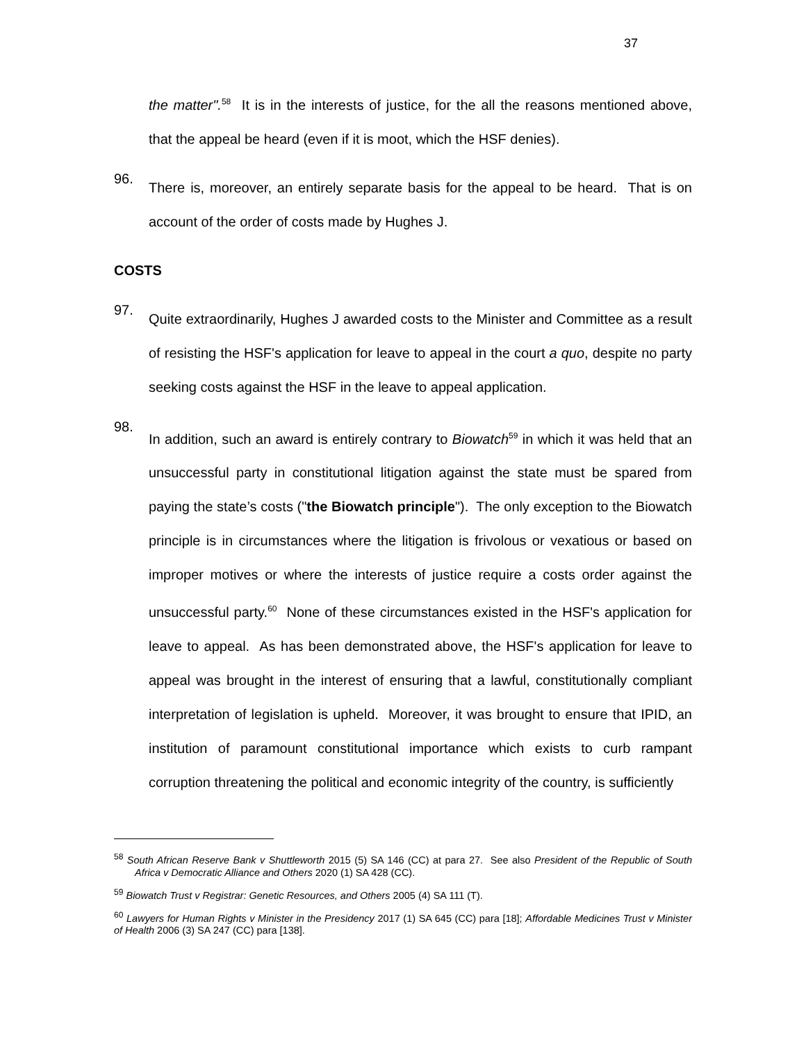37
the matter".<sup>58</sup> It is in the interests of justice, for the all the reasons mentioned above, that the appeal be heard (even if it is moot, which the HSF denies).
96.
There is, moreover, an entirely separate basis for the appeal to be heard. That is on account of the order of costs made by Hughes J.
COSTS
97.
Quite extraordinarily, Hughes J awarded costs to the Minister and Committee as a result of resisting the HSF's application for leave to appeal in the court a quo, despite no party seeking costs against the HSF in the leave to appeal application.
98.
In addition, such an award is entirely contrary to Biowatch<sup>59</sup> in which it was held that an unsuccessful party in constitutional litigation against the state must be spared from paying the state’s costs ("the Biowatch principle"). The only exception to the Biowatch principle is in circumstances where the litigation is frivolous or vexatious or based on improper motives or where the interests of justice require a costs order against the unsuccessful party.<sup>60</sup> None of these circumstances existed in the HSF's application for leave to appeal. As has been demonstrated above, the HSF's application for leave to appeal was brought in the interest of ensuring that a lawful, constitutionally compliant interpretation of legislation is upheld. Moreover, it was brought to ensure that IPID, an institution of paramount constitutional importance which exists to curb rampant corruption threatening the political and economic integrity of the country, is sufficiently
<sup>58</sup> South African Reserve Bank v Shuttleworth 2015 (5) SA 146 (CC) at para 27. See also President of the Republic of South Africa v Democratic Alliance and Others 2020 (1) SA 428 (CC).
<sup>59</sup> Biowatch Trust v Registrar: Genetic Resources, and Others 2005 (4) SA 111 (T).
<sup>60</sup> Lawyers for Human Rights v Minister in the Presidency 2017 (1) SA 645 (CC) para [18]; Affordable Medicines Trust v Minister of Health 2006 (3) SA 247 (CC) para [138].